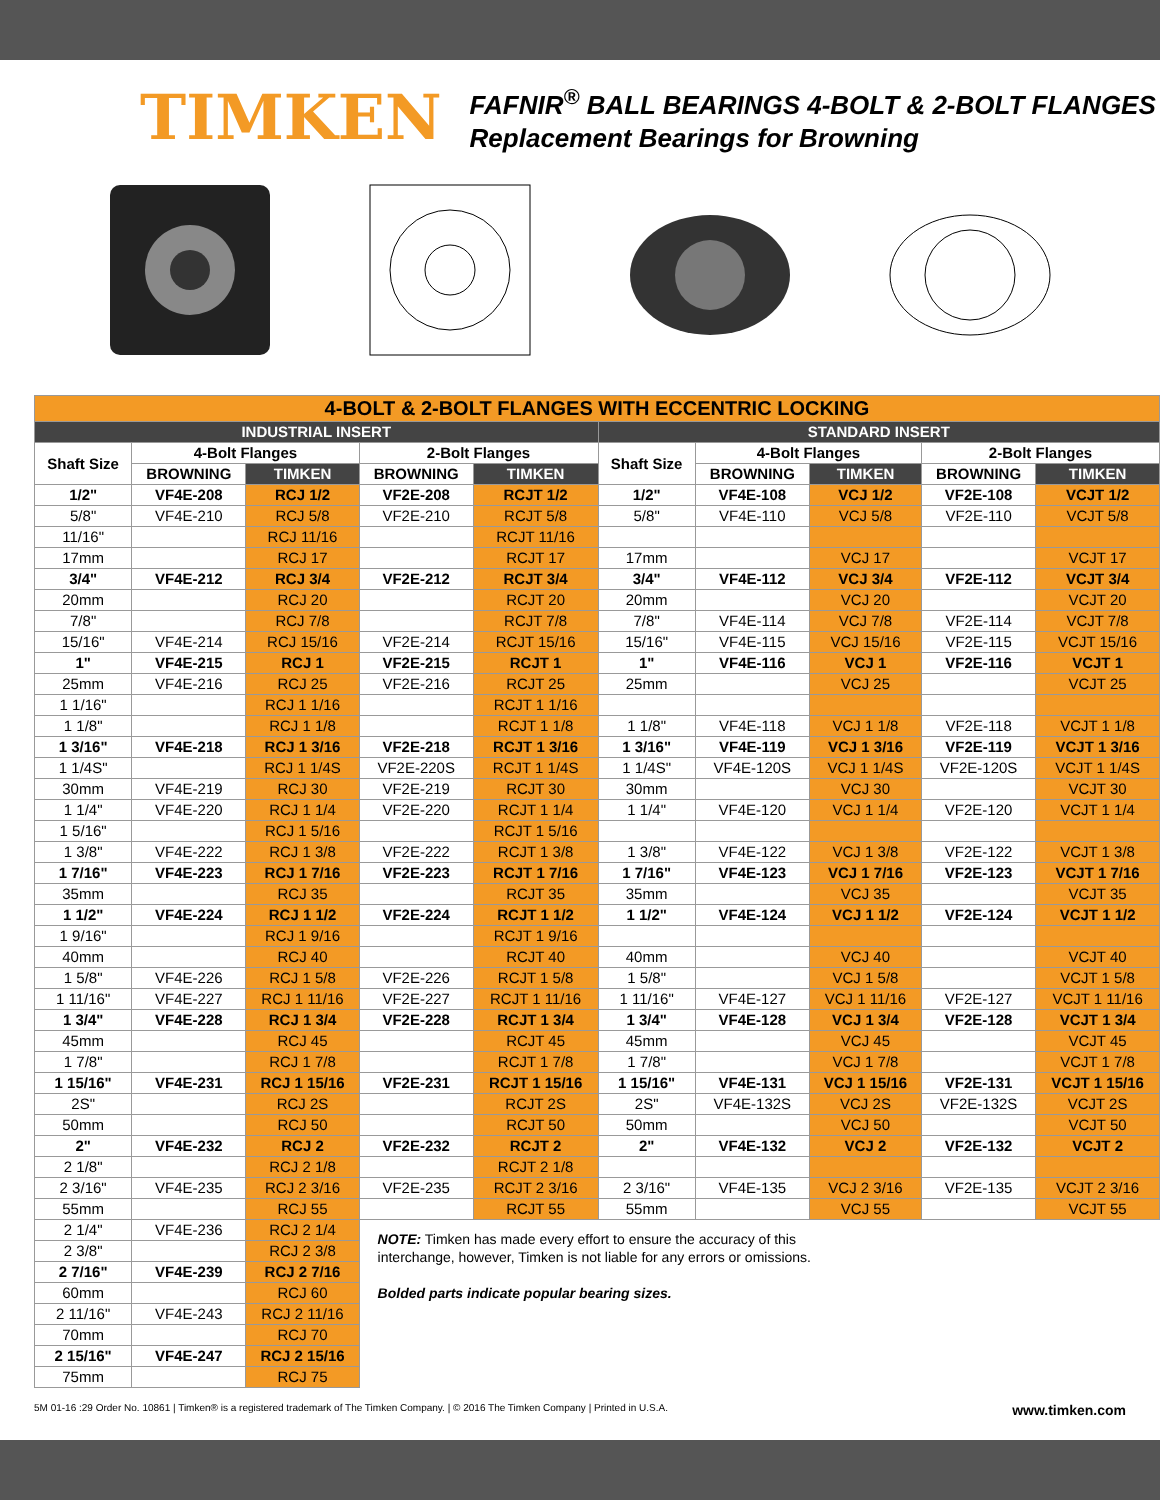TIMKEN
FAFNIR<sup>®</sup> BALL BEARINGS 4-BOLT & 2-BOLT FLANGES
Replacement Bearings for Browning
| 4-BOLT & 2-BOLT FLANGES WITH ECCENTRIC LOCKING | | | | | | | | | |
| --- | --- | --- | --- | --- | --- | --- | --- | --- | --- |
| INDUSTRIAL INSERT | | | | | STANDARD INSERT | | | | |
| Shaft Size | 4-Bolt Flanges | | 2-Bolt Flanges | | Shaft Size | 4-Bolt Flanges | | 2-Bolt Flanges | |
| | BROWNING | TIMKEN | BROWNING | TIMKEN | | BROWNING | TIMKEN | BROWNING | TIMKEN |
| 1/2" | VF4E-208 | RCJ 1/2 | VF2E-208 | RCJT 1/2 | 1/2" | VF4E-108 | VCJ 1/2 | VF2E-108 | VCJT 1/2 |
| 5/8" | VF4E-210 | RCJ 5/8 | VF2E-210 | RCJT 5/8 | 5/8" | VF4E-110 | VCJ 5/8 | VF2E-110 | VCJT 5/8 |
| 11/16" | | RCJ 11/16 | | RCJT 11/16 | | | | | |
| 17mm | | RCJ 17 | | RCJT 17 | 17mm | | VCJ 17 | | VCJT 17 |
| 3/4" | VF4E-212 | RCJ 3/4 | VF2E-212 | RCJT 3/4 | 3/4" | VF4E-112 | VCJ 3/4 | VF2E-112 | VCJT 3/4 |
| 20mm | | RCJ 20 | | RCJT 20 | 20mm | | VCJ 20 | | VCJT 20 |
| 7/8" | | RCJ 7/8 | | RCJT 7/8 | 7/8" | VF4E-114 | VCJ 7/8 | VF2E-114 | VCJT 7/8 |
| 15/16" | VF4E-214 | RCJ 15/16 | VF2E-214 | RCJT 15/16 | 15/16" | VF4E-115 | VCJ 15/16 | VF2E-115 | VCJT 15/16 |
| 1" | VF4E-215 | RCJ 1 | VF2E-215 | RCJT 1 | 1" | VF4E-116 | VCJ 1 | VF2E-116 | VCJT 1 |
| 25mm | VF4E-216 | RCJ 25 | VF2E-216 | RCJT 25 | 25mm | | VCJ 25 | | VCJT 25 |
| 1 1/16" | | RCJ 1 1/16 | | RCJT 1 1/16 | | | | | |
| 1 1/8" | | RCJ 1 1/8 | | RCJT 1 1/8 | 1 1/8" | VF4E-118 | VCJ 1 1/8 | VF2E-118 | VCJT 1 1/8 |
| 1 3/16" | VF4E-218 | RCJ 1 3/16 | VF2E-218 | RCJT 1 3/16 | 1 3/16" | VF4E-119 | VCJ 1 3/16 | VF2E-119 | VCJT 1 3/16 |
| 1 1/4S" | | RCJ 1 1/4S | VF2E-220S | RCJT 1 1/4S | 1 1/4S" | VF4E-120S | VCJ 1 1/4S | VF2E-120S | VCJT 1 1/4S |
| 30mm | VF4E-219 | RCJ 30 | VF2E-219 | RCJT 30 | 30mm | | VCJ 30 | | VCJT 30 |
| 1 1/4" | VF4E-220 | RCJ 1 1/4 | VF2E-220 | RCJT 1 1/4 | 1 1/4" | VF4E-120 | VCJ 1 1/4 | VF2E-120 | VCJT 1 1/4 |
| 1 5/16" | | RCJ 1 5/16 | | RCJT 1 5/16 | | | | | |
| 1 3/8" | VF4E-222 | RCJ 1 3/8 | VF2E-222 | RCJT 1 3/8 | 1 3/8" | VF4E-122 | VCJ 1 3/8 | VF2E-122 | VCJT 1 3/8 |
| 1 7/16" | VF4E-223 | RCJ 1 7/16 | VF2E-223 | RCJT 1 7/16 | 1 7/16" | VF4E-123 | VCJ 1 7/16 | VF2E-123 | VCJT 1 7/16 |
| 35mm | | RCJ 35 | | RCJT 35 | 35mm | | VCJ 35 | | VCJT 35 |
| 1 1/2" | VF4E-224 | RCJ 1 1/2 | VF2E-224 | RCJT 1 1/2 | 1 1/2" | VF4E-124 | VCJ 1 1/2 | VF2E-124 | VCJT 1 1/2 |
| 1 9/16" | | RCJ 1 9/16 | | RCJT 1 9/16 | | | | | |
| 40mm | | RCJ 40 | | RCJT 40 | 40mm | | VCJ 40 | | VCJT 40 |
| 1 5/8" | VF4E-226 | RCJ 1 5/8 | VF2E-226 | RCJT 1 5/8 | 1 5/8" | | VCJ 1 5/8 | | VCJT 1 5/8 |
| 1 11/16" | VF4E-227 | RCJ 1 11/16 | VF2E-227 | RCJT 1 11/16 | 1 11/16" | VF4E-127 | VCJ 1 11/16 | VF2E-127 | VCJT 1 11/16 |
| 1 3/4" | VF4E-228 | RCJ 1 3/4 | VF2E-228 | RCJT 1 3/4 | 1 3/4" | VF4E-128 | VCJ 1 3/4 | VF2E-128 | VCJT 1 3/4 |
| 45mm | | RCJ 45 | | RCJT 45 | 45mm | | VCJ 45 | | VCJT 45 |
| 1 7/8" | | RCJ 1 7/8 | | RCJT 1 7/8 | 1 7/8" | | VCJ 1 7/8 | | VCJT 1 7/8 |
| 1 15/16" | VF4E-231 | RCJ 1 15/16 | VF2E-231 | RCJT 1 15/16 | 1 15/16" | VF4E-131 | VCJ 1 15/16 | VF2E-131 | VCJT 1 15/16 |
| 2S" | | RCJ 2S | | RCJT 2S | 2S" | VF4E-132S | VCJ 2S | VF2E-132S | VCJT 2S |
| 50mm | | RCJ 50 | | RCJT 50 | 50mm | | VCJ 50 | | VCJT 50 |
| 2" | VF4E-232 | RCJ 2 | VF2E-232 | RCJT 2 | 2" | VF4E-132 | VCJ 2 | VF2E-132 | VCJT 2 |
| 2 1/8" | | RCJ 2 1/8 | | RCJT 2 1/8 | | | | | |
| 2 3/16" | VF4E-235 | RCJ 2 3/16 | VF2E-235 | RCJT 2 3/16 | 2 3/16" | VF4E-135 | VCJ 2 3/16 | VF2E-135 | VCJT 2 3/16 |
| 55mm | | RCJ 55 | | RCJT 55 | 55mm | | VCJ 55 | | VCJT 55 |
| 2 1/4" | VF4E-236 | RCJ 2 1/4 | NOTE: Timken has made every effort to ensure the accuracy of this interchange, however, Timken is not liable for any errors or omissions. Bolded parts indicate popular bearing sizes. | | | | | | |
| 2 3/8" | | RCJ 2 3/8 | | | | | | | |
| 2 7/16" | VF4E-239 | RCJ 2 7/16 | | | | | | | |
| 60mm | | RCJ 60 | | | | | | | |
| 2 11/16" | VF4E-243 | RCJ 2 11/16 | | | | | | | |
| 70mm | | RCJ 70 | | | | | | | |
| 2 15/16" | VF4E-247 | RCJ 2 15/16 | | | | | | | |
| 75mm | | RCJ 75 | | | | | | | |
5M 01-16 :29 Order No. 10861 | Timken® is a registered trademark of The Timken Company. | © 2016 The Timken Company | Printed in U.S.A. www.timken.com